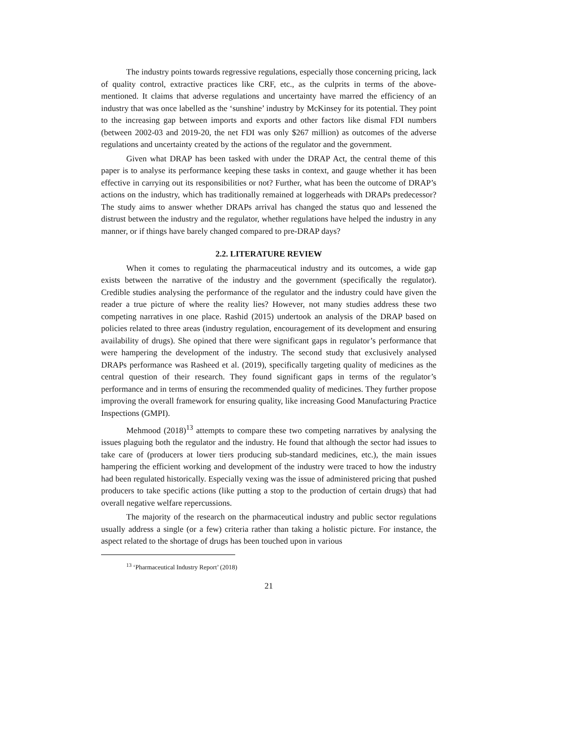The industry points towards regressive regulations, especially those concerning pricing, lack of quality control, extractive practices like CRF, etc., as the culprits in terms of the above- mentioned. It claims that adverse regulations and uncertainty have marred the efficiency of an industry that was once labelled as the ‘sunshine’ industry by McKinsey for its potential. They point to the increasing gap between imports and exports and other factors like dismal FDI numbers (between 2002-03 and 2019-20, the net FDI was only $267 million) as outcomes of the adverse regulations and uncertainty created by the actions of the regulator and the government.
Given what DRAP has been tasked with under the DRAP Act, the central theme of this paper is to analyse its performance keeping these tasks in context, and gauge whether it has been effective in carrying out its responsibilities or not? Further, what has been the outcome of DRAP’s actions on the industry, which has traditionally remained at loggerheads with DRAPs predecessor? The study aims to answer whether DRAPs arrival has changed the status quo and lessened the distrust between the industry and the regulator, whether regulations have helped the industry in any manner, or if things have barely changed compared to pre-DRAP days?
2.2. LITERATURE REVIEW
When it comes to regulating the pharmaceutical industry and its outcomes, a wide gap exists between the narrative of the industry and the government (specifically the regulator). Credible studies analysing the performance of the regulator and the industry could have given the reader a true picture of where the reality lies? However, not many studies address these two competing narratives in one place. Rashid (2015) undertook an analysis of the DRAP based on policies related to three areas (industry regulation, encouragement of its development and ensuring availability of drugs). She opined that there were significant gaps in regulator’s performance that were hampering the development of the industry. The second study that exclusively analysed DRAPs performance was Rasheed et al. (2019), specifically targeting quality of medicines as the central question of their research. They found significant gaps in terms of the regulator’s performance and in terms of ensuring the recommended quality of medicines. They further propose improving the overall framework for ensuring quality, like increasing Good Manufacturing Practice Inspections (GMPI).
Mehmood (2018)<sup>13</sup> attempts to compare these two competing narratives by analysing the issues plaguing both the regulator and the industry. He found that although the sector had issues to take care of (producers at lower tiers producing sub-standard medicines, etc.), the main issues hampering the efficient working and development of the industry were traced to how the industry had been regulated historically. Especially vexing was the issue of administered pricing that pushed producers to take specific actions (like putting a stop to the production of certain drugs) that had overall negative welfare repercussions.
The majority of the research on the pharmaceutical industry and public sector regulations usually address a single (or a few) criteria rather than taking a holistic picture. For instance, the aspect related to the shortage of drugs has been touched upon in various
<sup>13</sup> ‘Pharmaceutical Industry Report’ (2018)
21